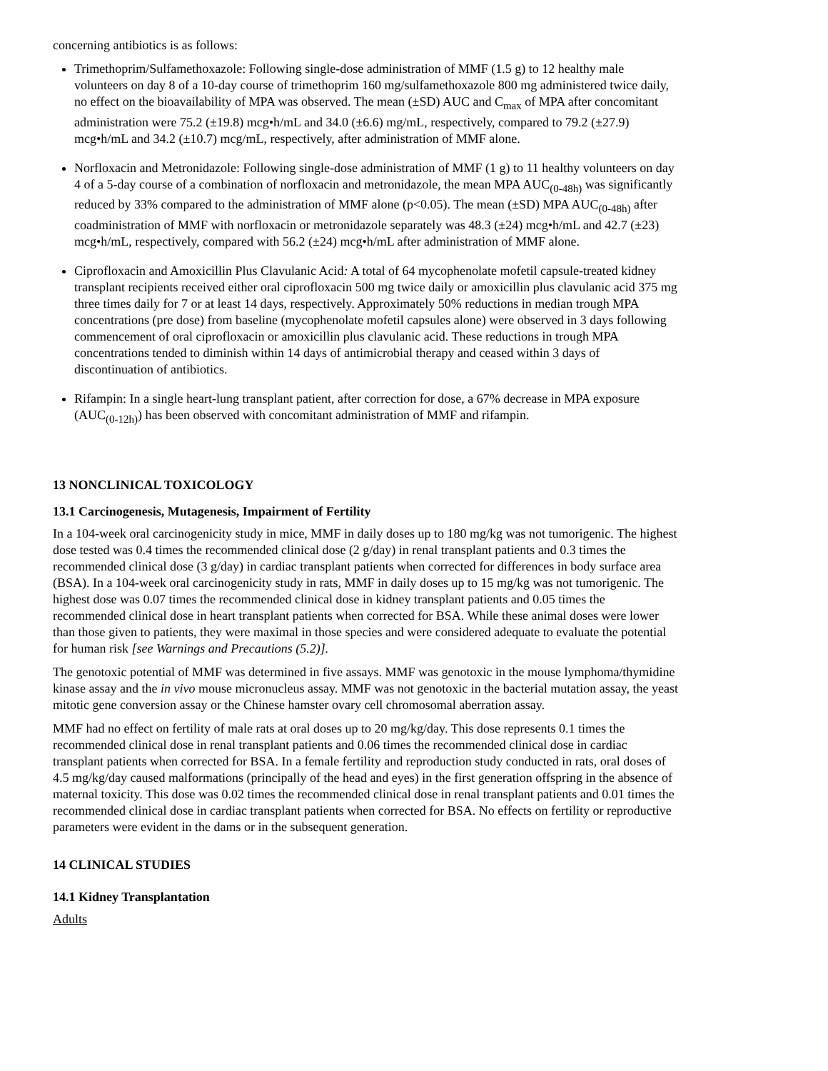concerning antibiotics is as follows:
Trimethoprim/Sulfamethoxazole: Following single-dose administration of MMF (1.5 g) to 12 healthy male volunteers on day 8 of a 10-day course of trimethoprim 160 mg/sulfamethoxazole 800 mg administered twice daily, no effect on the bioavailability of MPA was observed. The mean (±SD) AUC and C<sub>max</sub> of MPA after concomitant administration were 75.2 (±19.8) mcg•h/mL and 34.0 (±6.6) mg/mL, respectively, compared to 79.2 (±27.9) mcg•h/mL and 34.2 (±10.7) mcg/mL, respectively, after administration of MMF alone.
Norfloxacin and Metronidazole: Following single-dose administration of MMF (1 g) to 11 healthy volunteers on day 4 of a 5-day course of a combination of norfloxacin and metronidazole, the mean MPA AUC<sub>(0-48h)</sub> was significantly reduced by 33% compared to the administration of MMF alone (p<0.05). The mean (±SD) MPA AUC<sub>(0-48h)</sub> after coadministration of MMF with norfloxacin or metronidazole separately was 48.3 (±24) mcg•h/mL and 42.7 (±23) mcg•h/mL, respectively, compared with 56.2 (±24) mcg•h/mL after administration of MMF alone.
Ciprofloxacin and Amoxicillin Plus Clavulanic Acid: A total of 64 mycophenolate mofetil capsule-treated kidney transplant recipients received either oral ciprofloxacin 500 mg twice daily or amoxicillin plus clavulanic acid 375 mg three times daily for 7 or at least 14 days, respectively. Approximately 50% reductions in median trough MPA concentrations (pre dose) from baseline (mycophenolate mofetil capsules alone) were observed in 3 days following commencement of oral ciprofloxacin or amoxicillin plus clavulanic acid. These reductions in trough MPA concentrations tended to diminish within 14 days of antimicrobial therapy and ceased within 3 days of discontinuation of antibiotics.
Rifampin: In a single heart-lung transplant patient, after correction for dose, a 67% decrease in MPA exposure (AUC<sub>(0-12h)</sub>) has been observed with concomitant administration of MMF and rifampin.
13 NONCLINICAL TOXICOLOGY
13.1 Carcinogenesis, Mutagenesis, Impairment of Fertility
In a 104-week oral carcinogenicity study in mice, MMF in daily doses up to 180 mg/kg was not tumorigenic. The highest dose tested was 0.4 times the recommended clinical dose (2 g/day) in renal transplant patients and 0.3 times the recommended clinical dose (3 g/day) in cardiac transplant patients when corrected for differences in body surface area (BSA). In a 104-week oral carcinogenicity study in rats, MMF in daily doses up to 15 mg/kg was not tumorigenic. The highest dose was 0.07 times the recommended clinical dose in kidney transplant patients and 0.05 times the recommended clinical dose in heart transplant patients when corrected for BSA. While these animal doses were lower than those given to patients, they were maximal in those species and were considered adequate to evaluate the potential for human risk [see Warnings and Precautions (5.2)].
The genotoxic potential of MMF was determined in five assays. MMF was genotoxic in the mouse lymphoma/thymidine kinase assay and the in vivo mouse micronucleus assay. MMF was not genotoxic in the bacterial mutation assay, the yeast mitotic gene conversion assay or the Chinese hamster ovary cell chromosomal aberration assay.
MMF had no effect on fertility of male rats at oral doses up to 20 mg/kg/day. This dose represents 0.1 times the recommended clinical dose in renal transplant patients and 0.06 times the recommended clinical dose in cardiac transplant patients when corrected for BSA. In a female fertility and reproduction study conducted in rats, oral doses of 4.5 mg/kg/day caused malformations (principally of the head and eyes) in the first generation offspring in the absence of maternal toxicity. This dose was 0.02 times the recommended clinical dose in renal transplant patients and 0.01 times the recommended clinical dose in cardiac transplant patients when corrected for BSA. No effects on fertility or reproductive parameters were evident in the dams or in the subsequent generation.
14 CLINICAL STUDIES
14.1 Kidney Transplantation
Adults